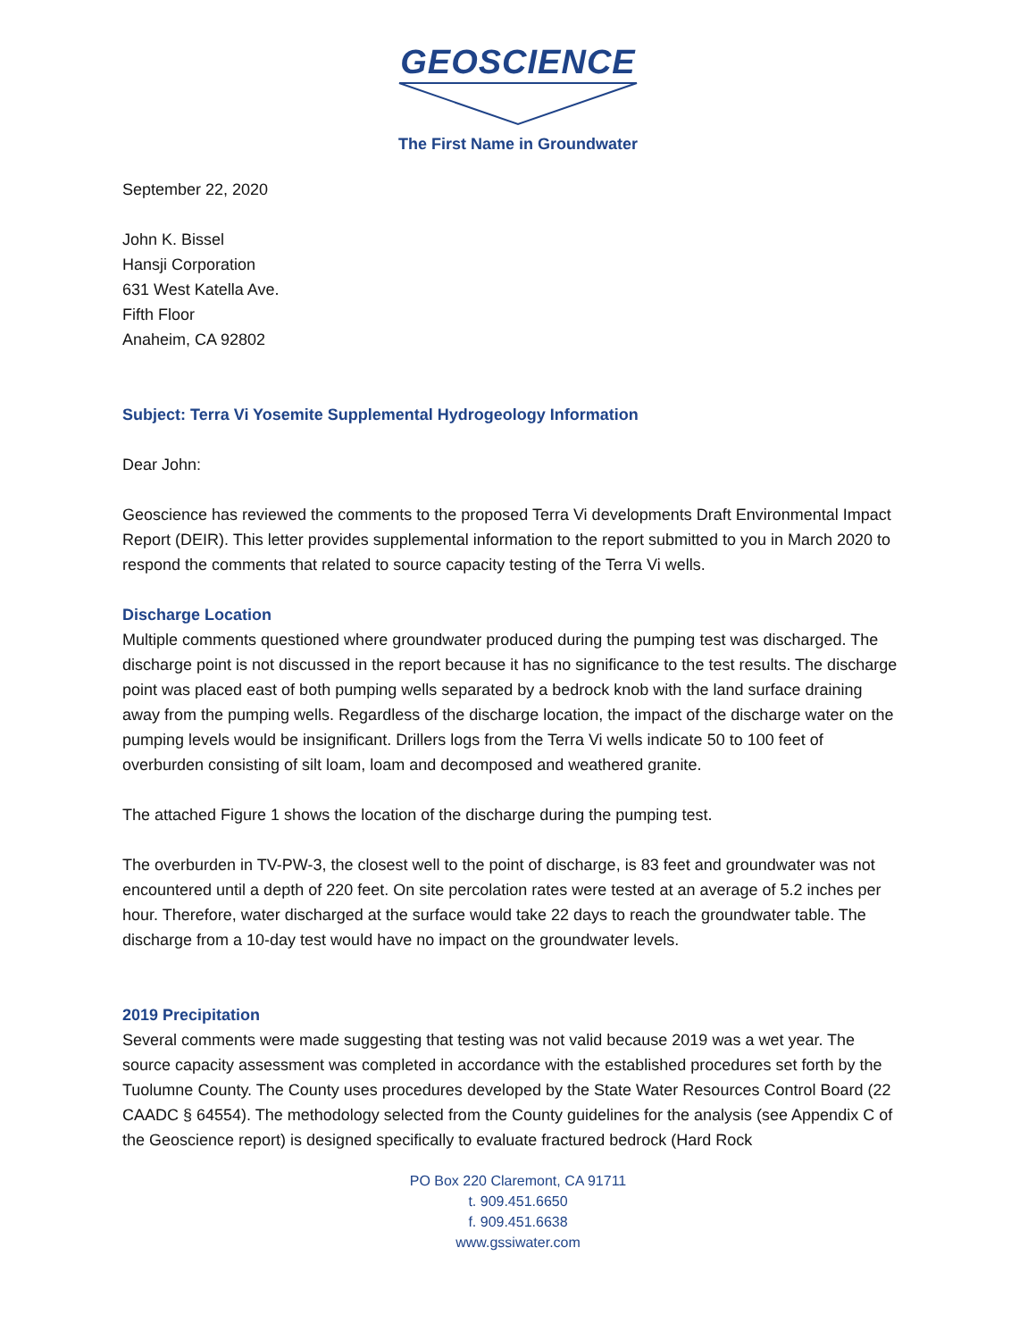GEOSCIENCE
The First Name in Groundwater
September 22, 2020
John K. Bissel
Hansji Corporation
631 West Katella Ave.
Fifth Floor
Anaheim, CA 92802
Subject: Terra Vi Yosemite Supplemental Hydrogeology Information
Dear John:
Geoscience has reviewed the comments to the proposed Terra Vi developments Draft Environmental Impact Report (DEIR). This letter provides supplemental information to the report submitted to you in March 2020 to respond the comments that related to source capacity testing of the Terra Vi wells.
Discharge Location
Multiple comments questioned where groundwater produced during the pumping test was discharged. The discharge point is not discussed in the report because it has no significance to the test results. The discharge point was placed east of both pumping wells separated by a bedrock knob with the land surface draining away from the pumping wells. Regardless of the discharge location, the impact of the discharge water on the pumping levels would be insignificant. Drillers logs from the Terra Vi wells indicate 50 to 100 feet of overburden consisting of silt loam, loam and decomposed and weathered granite.
The attached Figure 1 shows the location of the discharge during the pumping test.
The overburden in TV-PW-3, the closest well to the point of discharge, is 83 feet and groundwater was not encountered until a depth of 220 feet. On site percolation rates were tested at an average of 5.2 inches per hour. Therefore, water discharged at the surface would take 22 days to reach the groundwater table. The discharge from a 10-day test would have no impact on the groundwater levels.
2019 Precipitation
Several comments were made suggesting that testing was not valid because 2019 was a wet year. The source capacity assessment was completed in accordance with the established procedures set forth by the Tuolumne County. The County uses procedures developed by the State Water Resources Control Board (22 CAADC § 64554). The methodology selected from the County guidelines for the analysis (see Appendix C of the Geoscience report) is designed specifically to evaluate fractured bedrock (Hard Rock
PO Box 220 Claremont, CA 91711
t. 909.451.6650
f. 909.451.6638
www.gssiwater.com